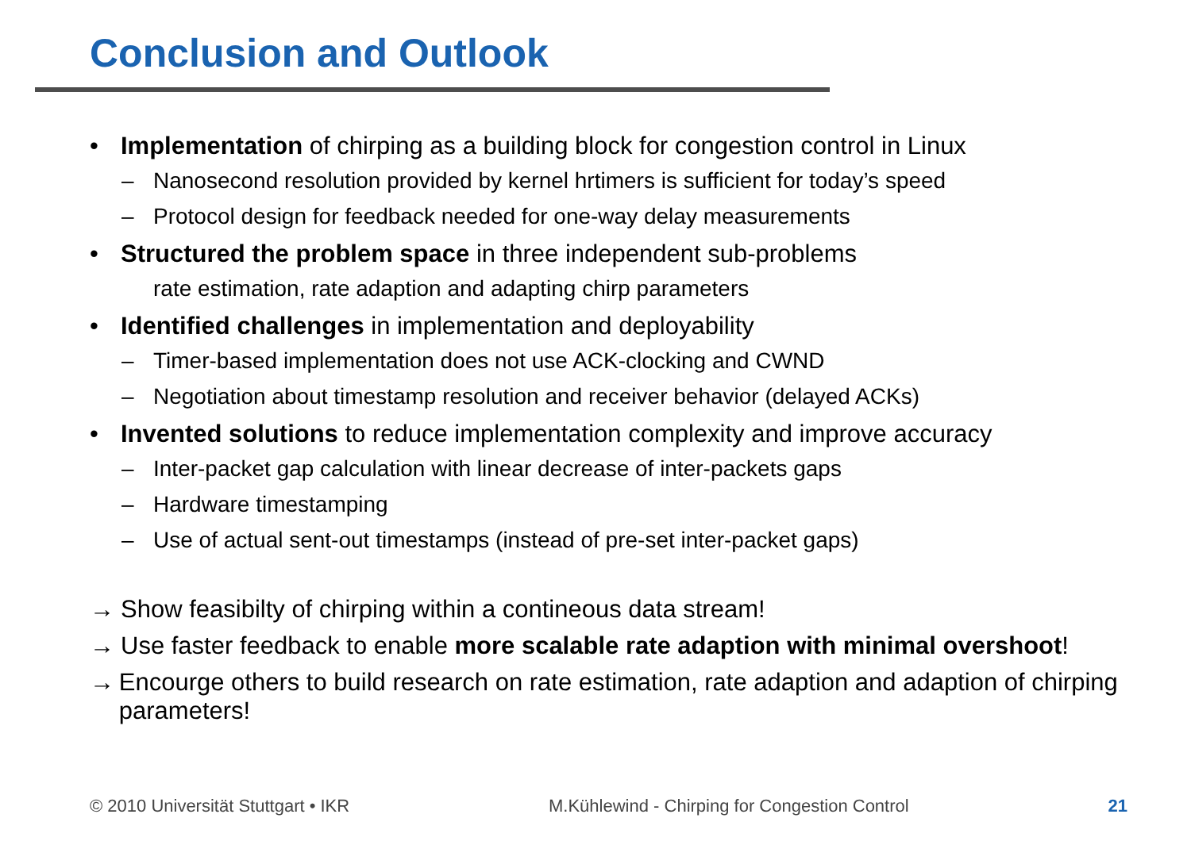Conclusion and Outlook
• Implementation of chirping as a building block for congestion control in Linux
– Nanosecond resolution provided by kernel hrtimers is sufficient for today’s speed
– Protocol design for feedback needed for one-way delay measurements
• Structured the problem space in three independent sub-problems
rate estimation, rate adaption and adapting chirp parameters
• Identified challenges in implementation and deployability
– Timer-based implementation does not use ACK-clocking and CWND
– Negotiation about timestamp resolution and receiver behavior (delayed ACKs)
• Invented solutions to reduce implementation complexity and improve accuracy
– Inter-packet gap calculation with linear decrease of inter-packets gaps
– Hardware timestamping
– Use of actual sent-out timestamps (instead of pre-set inter-packet gaps)
→ Show feasibilty of chirping within a contineous data stream!
→ Use faster feedback to enable more scalable rate adaption with minimal overshoot!
→ Encourge others to build research on rate estimation, rate adaption and adaption of chirping parameters!
© 2010 Universität Stuttgart • IKR M.Kühlewind - Chirping for Congestion Control 21